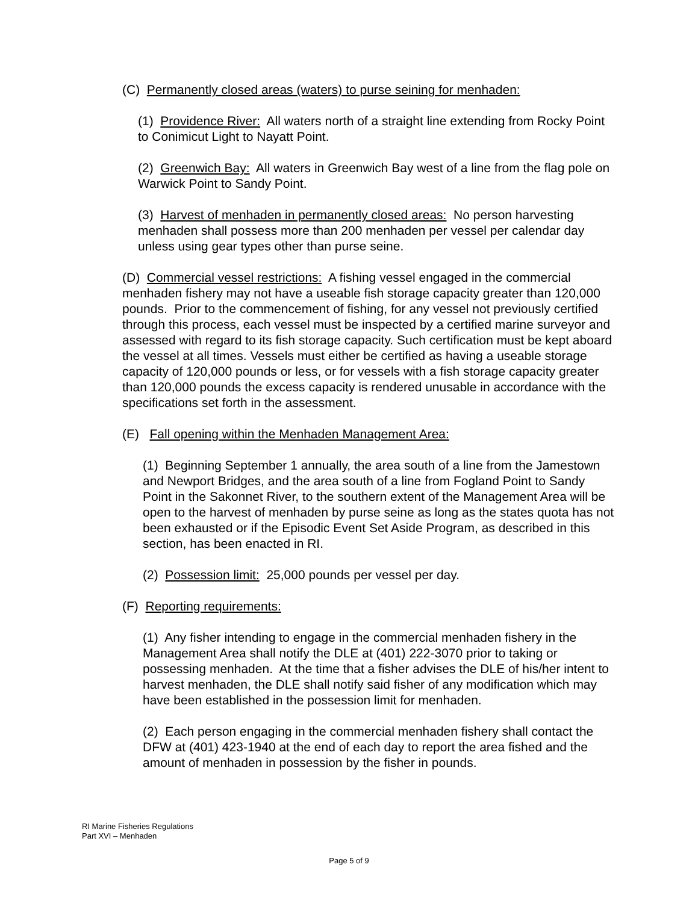(C) Permanently closed areas (waters) to purse seining for menhaden:
(1) Providence River: All waters north of a straight line extending from Rocky Point to Conimicut Light to Nayatt Point.
(2) Greenwich Bay: All waters in Greenwich Bay west of a line from the flag pole on Warwick Point to Sandy Point.
(3) Harvest of menhaden in permanently closed areas: No person harvesting menhaden shall possess more than 200 menhaden per vessel per calendar day unless using gear types other than purse seine.
(D) Commercial vessel restrictions: A fishing vessel engaged in the commercial menhaden fishery may not have a useable fish storage capacity greater than 120,000 pounds. Prior to the commencement of fishing, for any vessel not previously certified through this process, each vessel must be inspected by a certified marine surveyor and assessed with regard to its fish storage capacity. Such certification must be kept aboard the vessel at all times. Vessels must either be certified as having a useable storage capacity of 120,000 pounds or less, or for vessels with a fish storage capacity greater than 120,000 pounds the excess capacity is rendered unusable in accordance with the specifications set forth in the assessment.
(E) Fall opening within the Menhaden Management Area:
(1) Beginning September 1 annually, the area south of a line from the Jamestown and Newport Bridges, and the area south of a line from Fogland Point to Sandy Point in the Sakonnet River, to the southern extent of the Management Area will be open to the harvest of menhaden by purse seine as long as the states quota has not been exhausted or if the Episodic Event Set Aside Program, as described in this section, has been enacted in RI.
(2) Possession limit: 25,000 pounds per vessel per day.
(F) Reporting requirements:
(1) Any fisher intending to engage in the commercial menhaden fishery in the Management Area shall notify the DLE at (401) 222-3070 prior to taking or possessing menhaden. At the time that a fisher advises the DLE of his/her intent to harvest menhaden, the DLE shall notify said fisher of any modification which may have been established in the possession limit for menhaden.
(2) Each person engaging in the commercial menhaden fishery shall contact the DFW at (401) 423-1940 at the end of each day to report the area fished and the amount of menhaden in possession by the fisher in pounds.
RI Marine Fisheries Regulations
Part XVI – Menhaden
Page 5 of 9